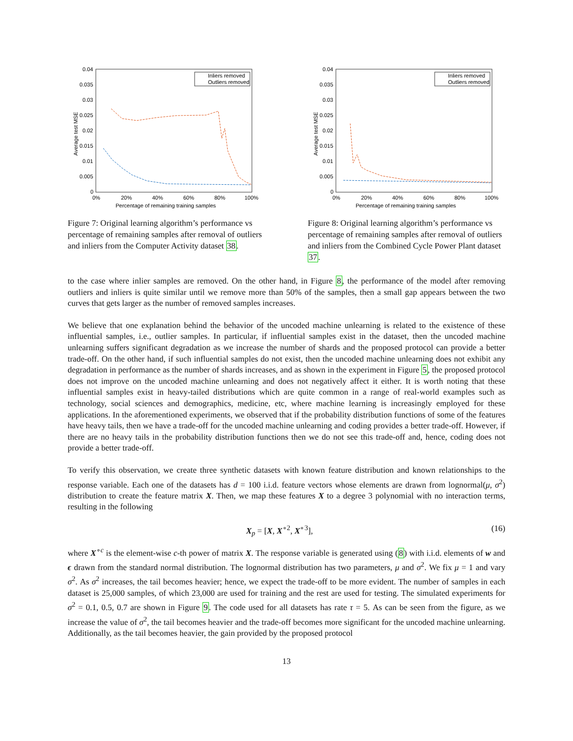0.04
0.035
0.03
0.025
0.02
0.015
0.01
0.005
0
0%
20%
40%
60%
80%
100%
Percentage of remaining training samples
Average test MSE
Inliers removed
Outliers removed
Figure 7: Original learning algorithm’s performance vs percentage of remaining samples after removal of outliers and inliers from the Computer Activity dataset 38.
0.04
0.035
0.03
0.025
0.02
0.015
0.01
0.005
0
0%
20%
40%
60%
80%
100%
Percentage of remaining training samples
Average test MSE
Inliers removed
Outliers removed
Figure 8: Original learning algorithm’s performance vs percentage of remaining samples after removal of outliers and inliers from the Combined Cycle Power Plant dataset 37.
to the case where inlier samples are removed. On the other hand, in Figure 8, the performance of the model after removing outliers and inliers is quite similar until we remove more than 50% of the samples, then a small gap appears between the two curves that gets larger as the number of removed samples increases.
We believe that one explanation behind the behavior of the uncoded machine unlearning is related to the existence of these influential samples, i.e., outlier samples. In particular, if influential samples exist in the dataset, then the uncoded machine unlearning suffers significant degradation as we increase the number of shards and the proposed protocol can provide a better trade-off. On the other hand, if such influential samples do not exist, then the uncoded machine unlearning does not exhibit any degradation in performance as the number of shards increases, and as shown in the experiment in Figure 5, the proposed protocol does not improve on the uncoded machine unlearning and does not negatively affect it either. It is worth noting that these influential samples exist in heavy-tailed distributions which are quite common in a range of real-world examples such as technology, social sciences and demographics, medicine, etc, where machine learning is increasingly employed for these applications. In the aforementioned experiments, we observed that if the probability distribution functions of some of the features have heavy tails, then we have a trade-off for the uncoded machine unlearning and coding provides a better trade-off. However, if there are no heavy tails in the probability distribution functions then we do not see this trade-off and, hence, coding does not provide a better trade-off.
To verify this observation, we create three synthetic datasets with known feature distribution and known relationships to the response variable. Each one of the datasets has d = 100 i.i.d. feature vectors whose elements are drawn from lognormal(μ, σ<sup>2</sup>) distribution to create the feature matrix X. Then, we map these features X to a degree 3 polynomial with no interaction terms, resulting in the following
X<sub>p</sub> = [X, X<sup>∘2</sup>, X<sup>∘3</sup>], (16)
where X<sup>∘c</sup> is the element-wise c-th power of matrix X. The response variable is generated using (8) with i.i.d. elements of w and ϵ drawn from the standard normal distribution. The lognormal distribution has two parameters, μ and σ<sup>2</sup>. We fix μ = 1 and vary σ<sup>2</sup>. As σ<sup>2</sup> increases, the tail becomes heavier; hence, we expect the trade-off to be more evident. The number of samples in each dataset is 25,000 samples, of which 23,000 are used for training and the rest are used for testing. The simulated experiments for σ<sup>2</sup> = 0.1, 0.5, 0.7 are shown in Figure 9. The code used for all datasets has rate τ = 5. As can be seen from the figure, as we increase the value of σ<sup>2</sup>, the tail becomes heavier and the trade-off becomes more significant for the uncoded machine unlearning. Additionally, as the tail becomes heavier, the gain provided by the proposed protocol
13